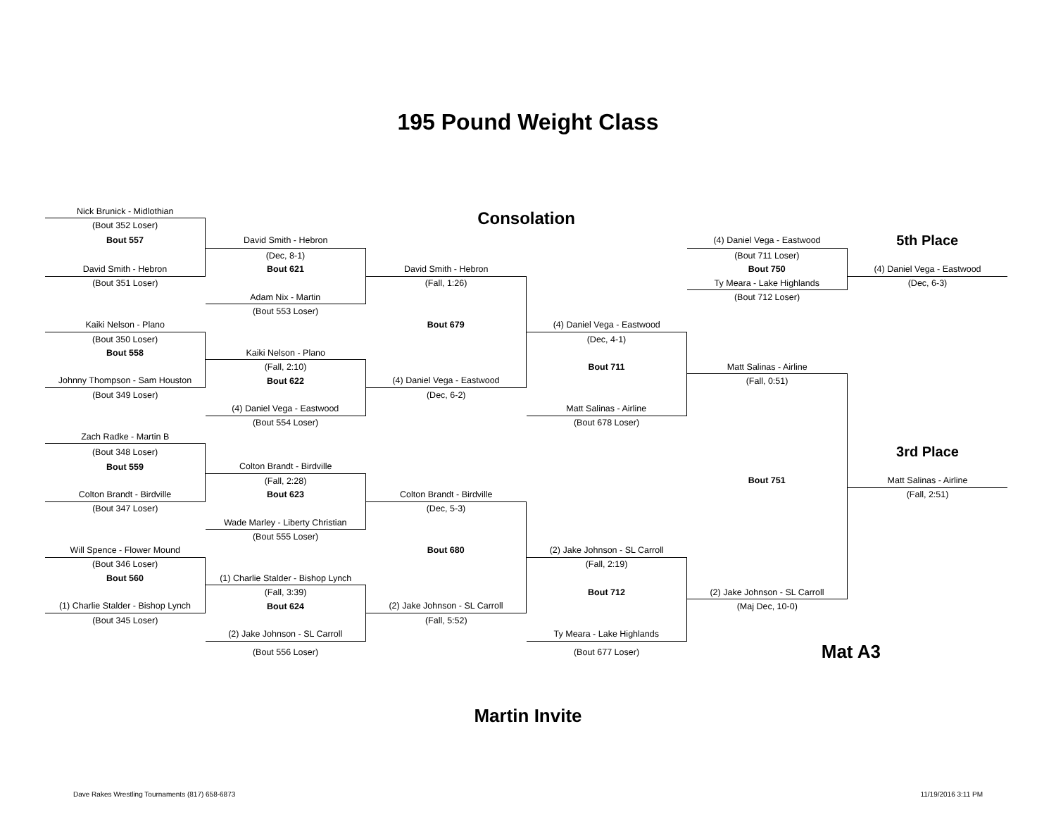195 Pound Weight Class
| Nick Brunick - Midlothian | | Consolation | | | |
| (Bout 352 Loser) | | | | | |
| Bout 557 | David Smith - Hebron | | | (4) Daniel Vega - Eastwood | 5th Place |
| | (Dec, 8-1) | | | (Bout 711 Loser) | |
| David Smith - Hebron | Bout 621 | David Smith - Hebron | | Bout 750 | (4) Daniel Vega - Eastwood |
| (Bout 351 Loser) | | (Fall, 1:26) | | Ty Meara - Lake Highlands | (Dec, 6-3) |
| | Adam Nix - Martin | | | (Bout 712 Loser) | |
| | (Bout 553 Loser) | | | | |
| Kaiki Nelson - Plano | | Bout 679 | (4) Daniel Vega - Eastwood | | |
| (Bout 350 Loser) | | | (Dec, 4-1) | | |
| Bout 558 | Kaiki Nelson - Plano | | | | |
| | (Fall, 2:10) | | Bout 711 | Matt Salinas - Airline | |
| Johnny Thompson - Sam Houston | Bout 622 | (4) Daniel Vega - Eastwood | | (Fall, 0:51) | |
| (Bout 349 Loser) | | (Dec, 6-2) | | | |
| | (4) Daniel Vega - Eastwood | | Matt Salinas - Airline | | |
| | (Bout 554 Loser) | | (Bout 678 Loser) | | |
| Zach Radke - Martin B | | | | | |
| (Bout 348 Loser) | | | | | 3rd Place |
| Bout 559 | Colton Brandt - Birdville | | | | |
| | (Fall, 2:28) | | | Bout 751 | Matt Salinas - Airline |
| Colton Brandt - Birdville | Bout 623 | Colton Brandt - Birdville | | | (Fall, 2:51) |
| (Bout 347 Loser) | | (Dec, 5-3) | | | |
| | Wade Marley - Liberty Christian | | | | |
| | (Bout 555 Loser) | | | | |
| Will Spence - Flower Mound | | Bout 680 | (2) Jake Johnson - SL Carroll | | |
| (Bout 346 Loser) | | | (Fall, 2:19) | | |
| Bout 560 | (1) Charlie Stalder - Bishop Lynch | | | | |
| | (Fall, 3:39) | | Bout 712 | (2) Jake Johnson - SL Carroll | |
| (1) Charlie Stalder - Bishop Lynch | Bout 624 | (2) Jake Johnson - SL Carroll | | (Maj Dec, 10-0) | |
| (Bout 345 Loser) | | (Fall, 5:52) | | | |
| | (2) Jake Johnson - SL Carroll | | Ty Meara - Lake Highlands | | |
| | (Bout 556 Loser) | | (Bout 677 Loser) | Mat A3 | |
Martin Invite
Dave Rakes Wrestling Tournaments (817) 658-6873 11/19/2016 3:11 PM